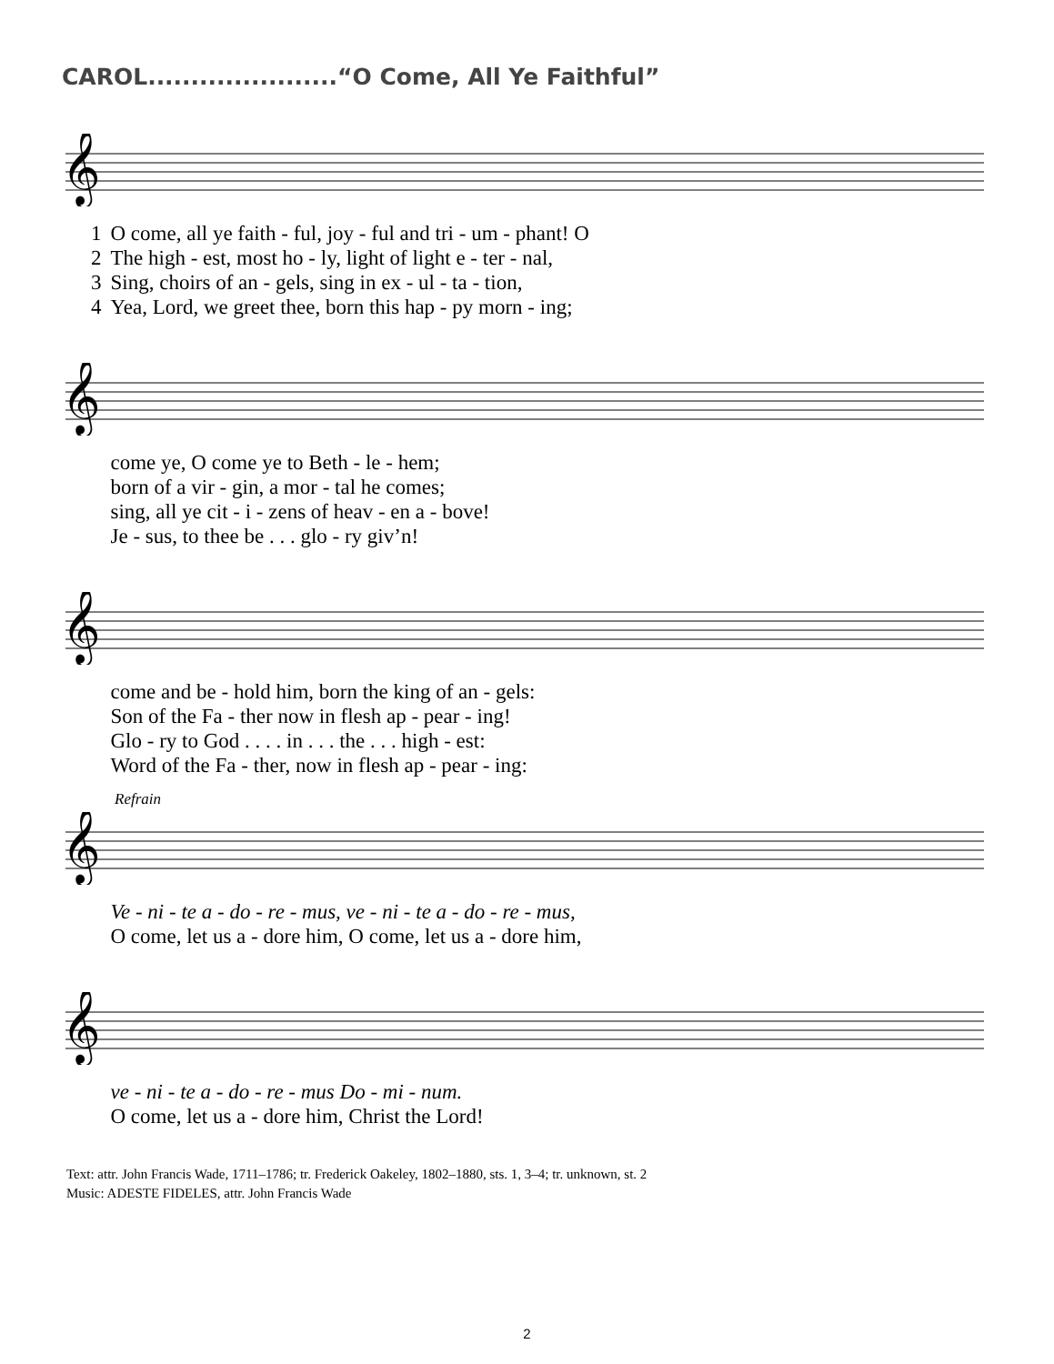CAROL......................“O Come, All Ye Faithful”
𝄞
| 1 | O come, all ye faith - ful, joy - ful and tri - um - phant! O |
| 2 | The high - est, most ho - ly, light of light e - ter - nal, |
| 3 | Sing, choirs of an - gels, sing in ex - ul - ta - tion, |
| 4 | Yea, Lord, we greet thee, born this hap - py morn - ing; |
𝄞
| | come ye, O come ye to Beth - le - hem; |
| | born of a vir - gin, a mor - tal he comes; |
| | sing, all ye cit - i - zens of heav - en a - bove! |
| | Je - sus, to thee be . . . glo - ry giv’n! |
𝄞
| | come and be - hold him, born the king of an - gels: |
| | Son of the Fa - ther now in flesh ap - pear - ing! |
| | Glo - ry to God . . . . in . . . the . . . high - est: |
| | Word of the Fa - ther, now in flesh ap - pear - ing: |
Refrain
𝄞
| | Ve - ni - te a - do - re - mus, ve - ni - te a - do - re - mus, |
| | O come, let us a - dore him, O come, let us a - dore him, |
𝄞
| | ve - ni - te a - do - re - mus Do - mi - num. |
| | O come, let us a - dore him, Christ the Lord! |
Text: attr. John Francis Wade, 1711–1786; tr. Frederick Oakeley, 1802–1880, sts. 1, 3–4; tr. unknown, st. 2
Music: ADESTE FIDELES, attr. John Francis Wade
2